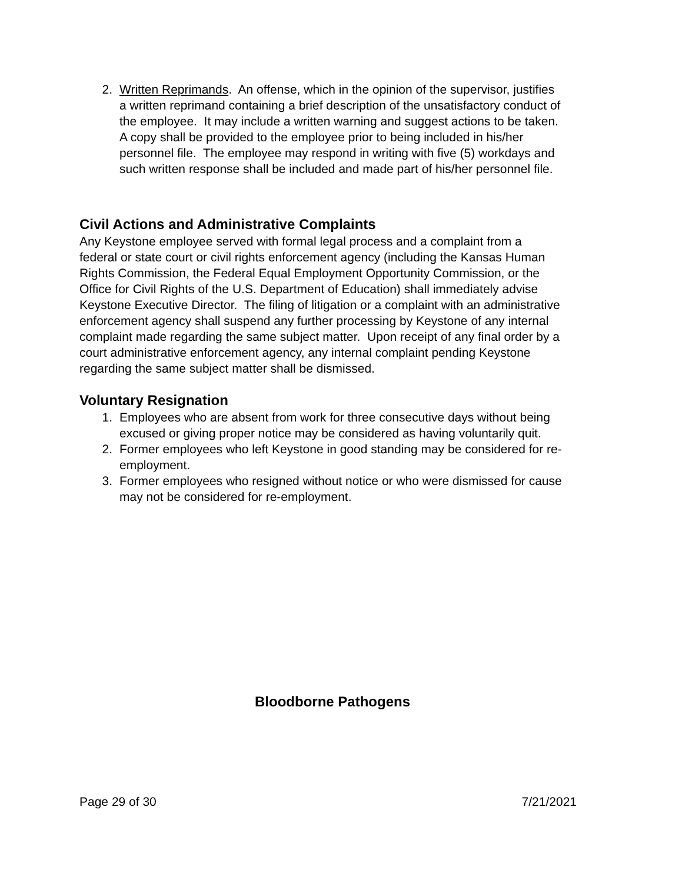2. Written Reprimands. An offense, which in the opinion of the supervisor, justifies a written reprimand containing a brief description of the unsatisfactory conduct of the employee. It may include a written warning and suggest actions to be taken. A copy shall be provided to the employee prior to being included in his/her personnel file. The employee may respond in writing with five (5) workdays and such written response shall be included and made part of his/her personnel file.
Civil Actions and Administrative Complaints
Any Keystone employee served with formal legal process and a complaint from a federal or state court or civil rights enforcement agency (including the Kansas Human Rights Commission, the Federal Equal Employment Opportunity Commission, or the Office for Civil Rights of the U.S. Department of Education) shall immediately advise Keystone Executive Director. The filing of litigation or a complaint with an administrative enforcement agency shall suspend any further processing by Keystone of any internal complaint made regarding the same subject matter. Upon receipt of any final order by a court administrative enforcement agency, any internal complaint pending Keystone regarding the same subject matter shall be dismissed.
Voluntary Resignation
1. Employees who are absent from work for three consecutive days without being excused or giving proper notice may be considered as having voluntarily quit.
2. Former employees who left Keystone in good standing may be considered for re-employment.
3. Former employees who resigned without notice or who were dismissed for cause may not be considered for re-employment.
Bloodborne Pathogens
Page 29 of 30 7/21/2021